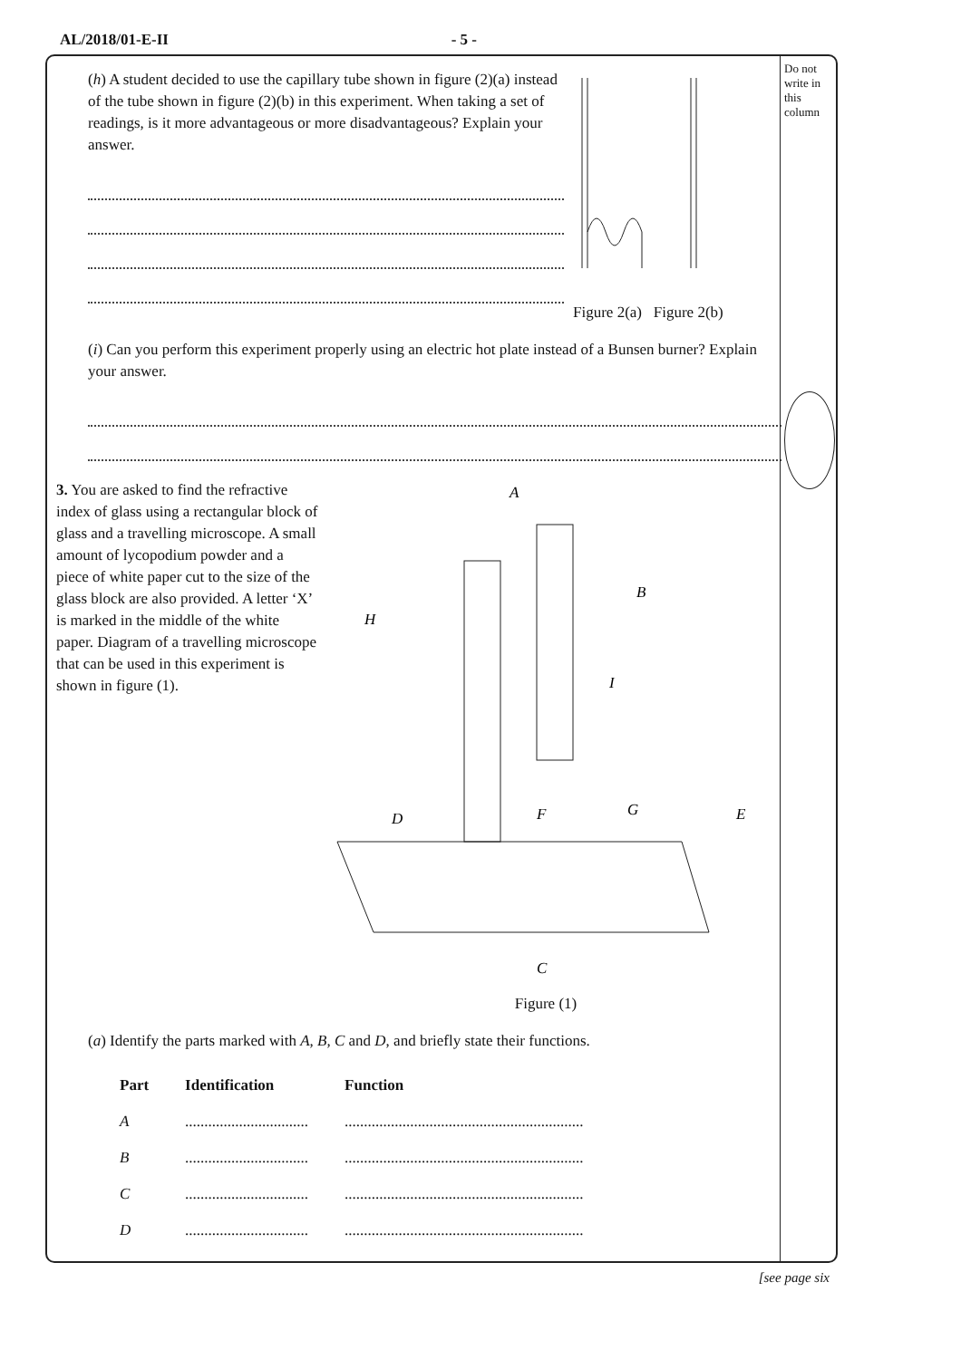AL/2018/01-E-II - 5 -
Do not write in this column
(h) A student decided to use the capillary tube shown in figure (2)(a) instead of the tube shown in figure (2)(b) in this experiment. When taking a set of readings, is it more advantageous or more disadvantageous? Explain your answer.
Figure 2(a) Figure 2(b)
(i) Can you perform this experiment properly using an electric hot plate instead of a Bunsen burner? Explain your answer.
3. You are asked to find the refractive index of glass using a rectangular block of glass and a travelling microscope. A small amount of lycopodium powder and a piece of white paper cut to the size of the glass block are also provided. A letter ‘X’ is marked in the middle of the white paper. Diagram of a travelling microscope that can be used in this experiment is shown in figure (1).
A
B
C
D
E
F
G
H
I
Figure (1)
(a) Identify the parts marked with A, B, C and D, and briefly state their functions.
| Part | Identification | Function |
| --- | --- | --- |
| A | ................................ | .............................................................. |
| B | ................................ | .............................................................. |
| C | ................................ | .............................................................. |
| D | ................................ | .............................................................. |
[see page six